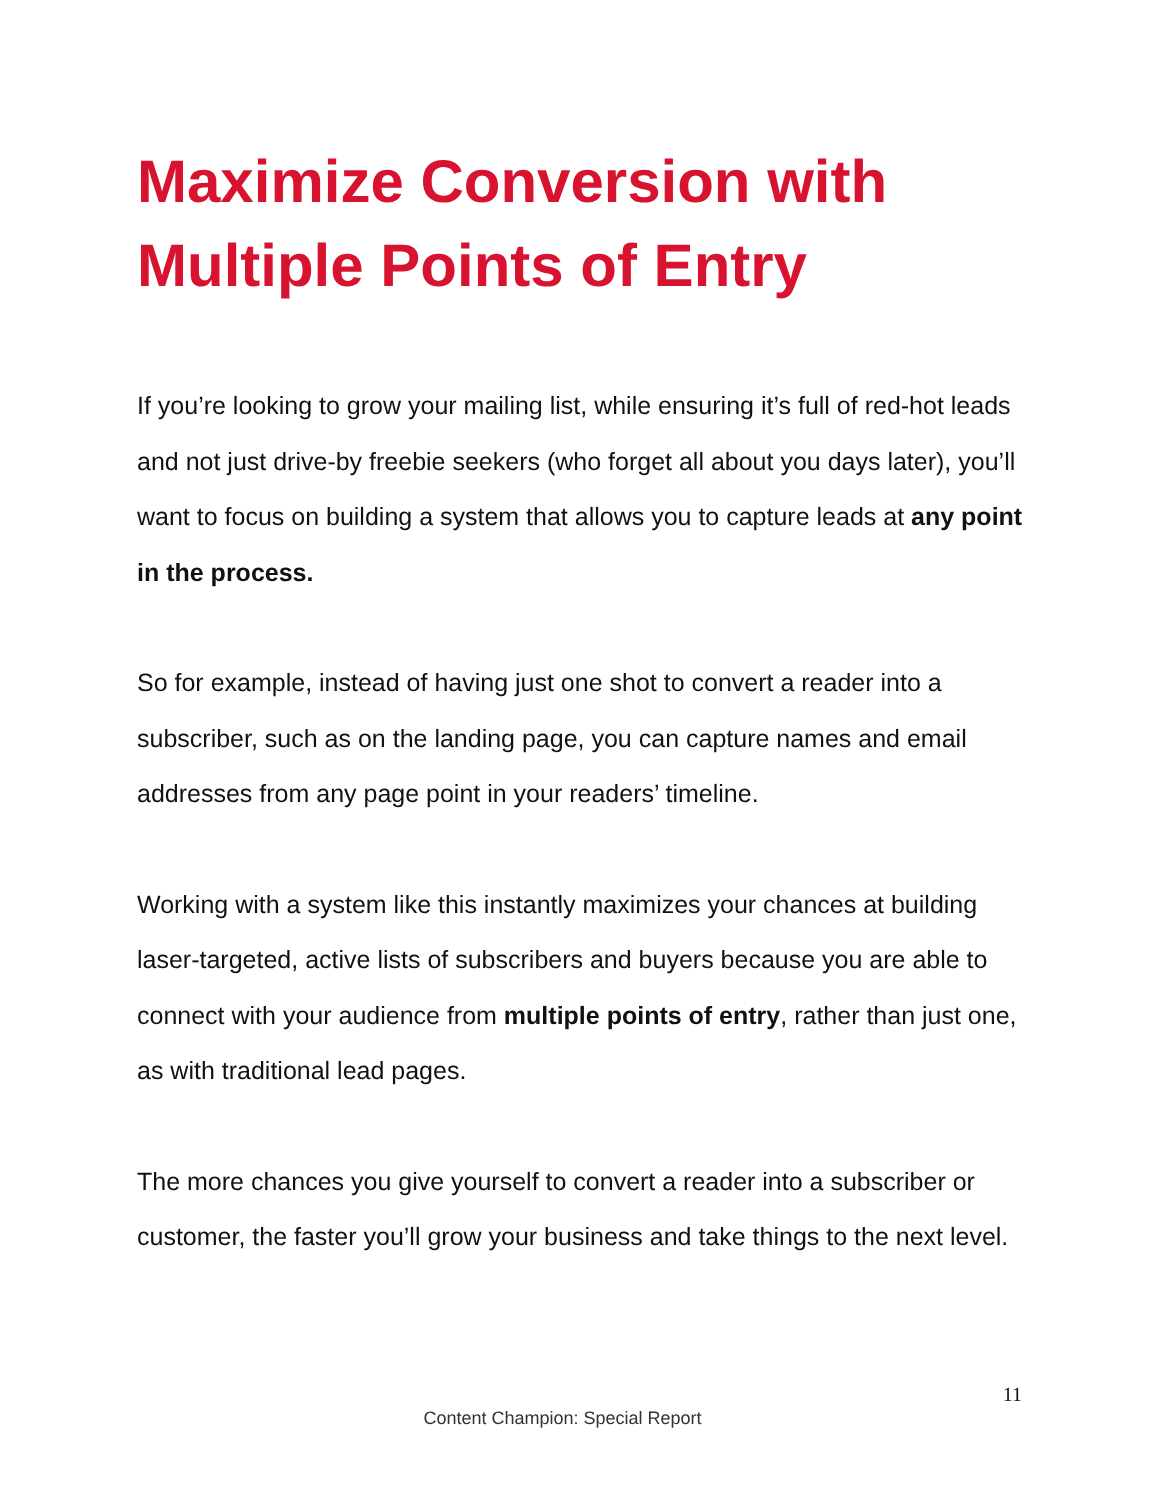Maximize Conversion with Multiple Points of Entry
If you’re looking to grow your mailing list, while ensuring it’s full of red-hot leads and not just drive-by freebie seekers (who forget all about you days later), you’ll want to focus on building a system that allows you to capture leads at any point in the process.
So for example, instead of having just one shot to convert a reader into a subscriber, such as on the landing page, you can capture names and email addresses from any page point in your readers’ timeline.
Working with a system like this instantly maximizes your chances at building laser-targeted, active lists of subscribers and buyers because you are able to connect with your audience from multiple points of entry, rather than just one, as with traditional lead pages.
The more chances you give yourself to convert a reader into a subscriber or customer, the faster you’ll grow your business and take things to the next level.
11
Content Champion: Special Report